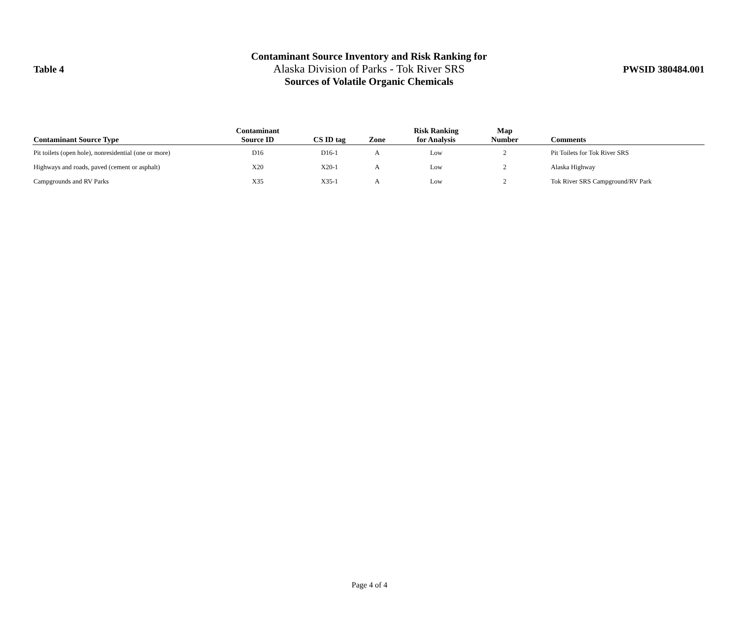Table 4
Contaminant Source Inventory and Risk Ranking for
Alaska Division of Parks - Tok River SRS
Sources of Volatile Organic Chemicals
PWSID 380484.001
| Contaminant Source Type | Contaminant Source ID | CS ID tag | Zone | Risk Ranking for Analysis | Map Number | Comments |
| --- | --- | --- | --- | --- | --- | --- |
| Pit toilets (open hole), nonresidential (one or more) | D16 | D16-1 | A | Low | 2 | Pit Toilets for Tok River SRS |
| Highways and roads, paved (cement or asphalt) | X20 | X20-1 | A | Low | 2 | Alaska Highway |
| Campgrounds and RV Parks | X35 | X35-1 | A | Low | 2 | Tok River SRS Campground/RV Park |
Page 4 of 4